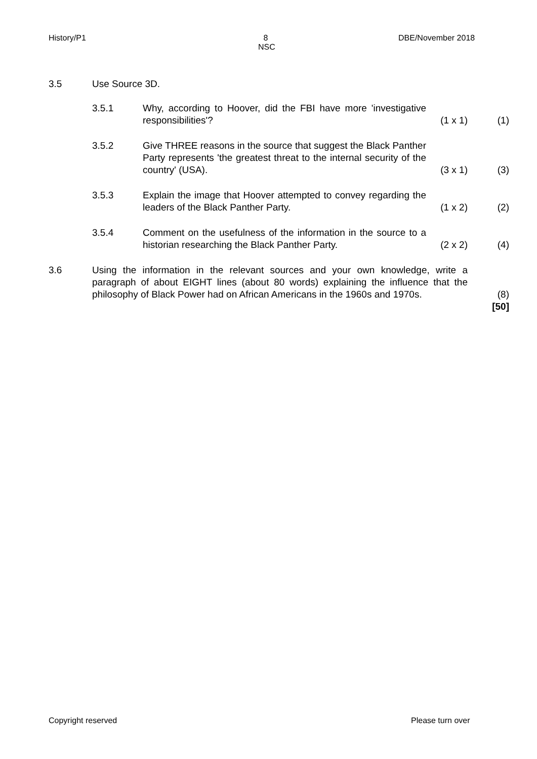History/P1
8
NSC
DBE/November 2018
| 3.5 | Use Source 3D. | | | |
| | 3.5.1 | Why, according to Hoover, did the FBI have more 'investigative responsibilities'? | (1 x 1) | (1) |
| | 3.5.2 | Give THREE reasons in the source that suggest the Black Panther Party represents 'the greatest threat to the internal security of the country' (USA). | (3 x 1) | (3) |
| | 3.5.3 | Explain the image that Hoover attempted to convey regarding the leaders of the Black Panther Party. | (1 x 2) | (2) |
| | 3.5.4 | Comment on the usefulness of the information in the source to a historian researching the Black Panther Party. | (2 x 2) | (4) |
| 3.6 | Using the information in the relevant sources and your own knowledge, write a paragraph of about EIGHT lines (about 80 words) explaining the influence that the philosophy of Black Power had on African Americans in the 1960s and 1970s. | | | (8) |
| | | | | [50] |
Copyright reserved Please turn over